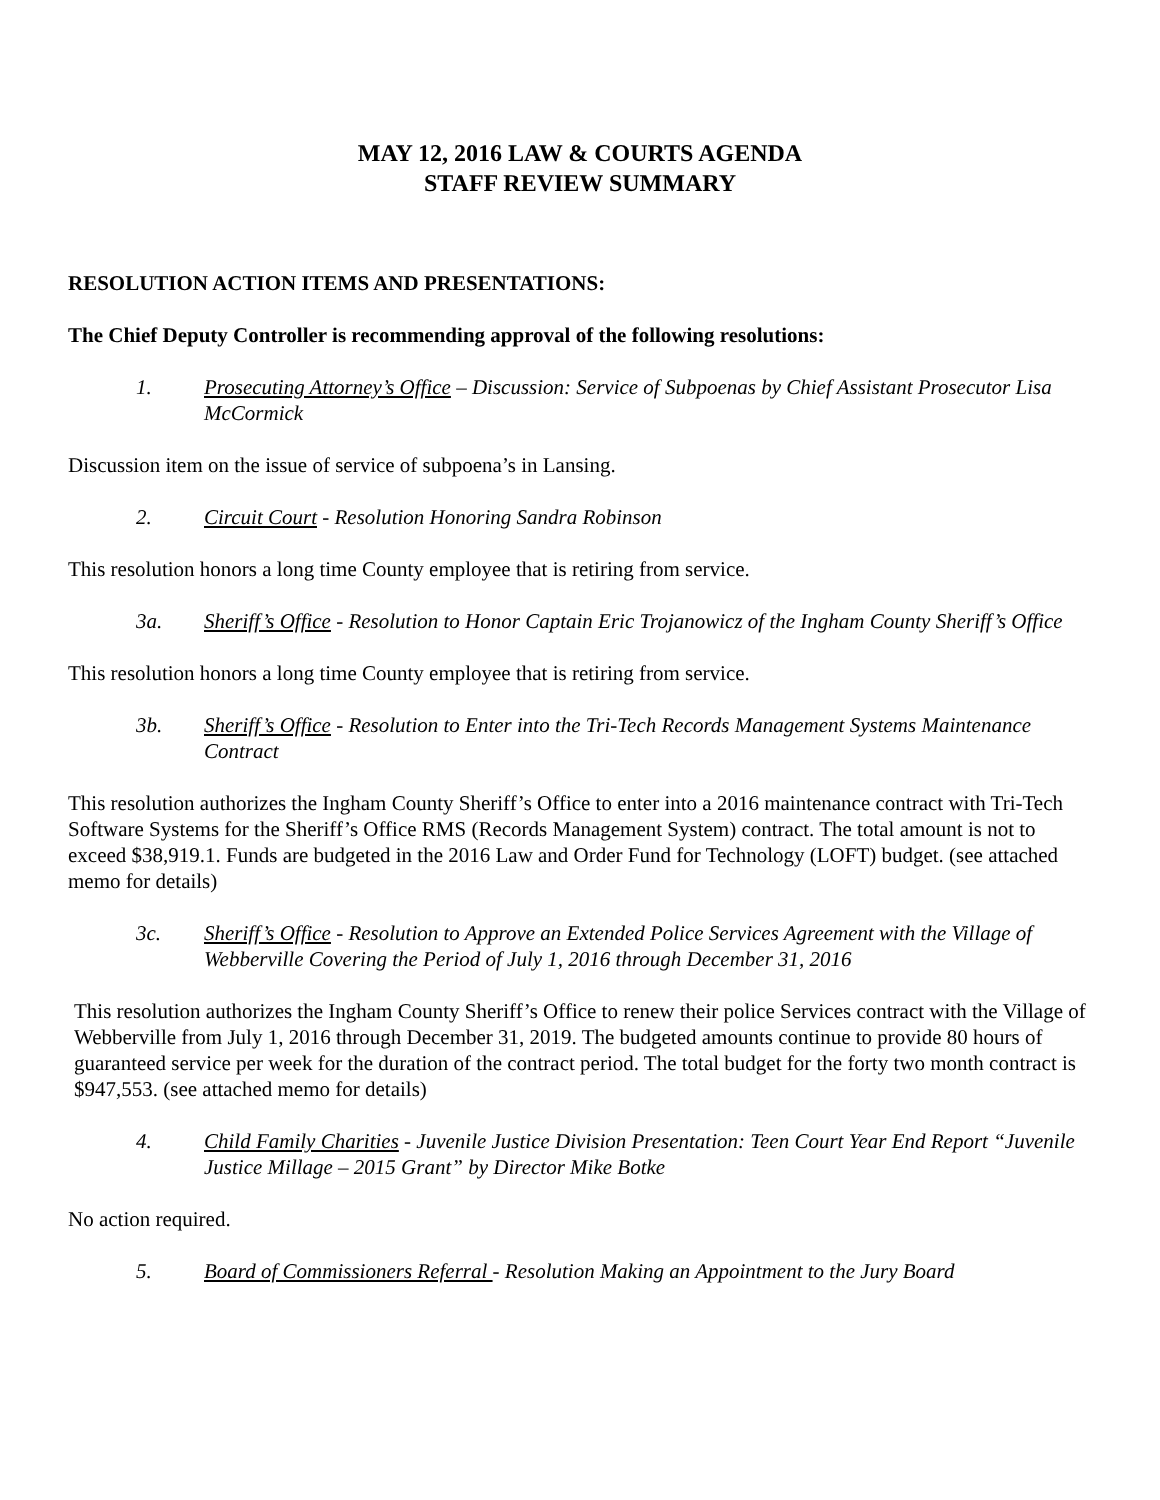MAY 12, 2016 LAW & COURTS AGENDA
STAFF REVIEW SUMMARY
RESOLUTION ACTION ITEMS AND PRESENTATIONS:
The Chief Deputy Controller is recommending approval of the following resolutions:
1. Prosecuting Attorney’s Office – Discussion: Service of Subpoenas by Chief Assistant Prosecutor Lisa McCormick
Discussion item on the issue of service of subpoena’s in Lansing.
2. Circuit Court - Resolution Honoring Sandra Robinson
This resolution honors a long time County employee that is retiring from service.
3a. Sheriff’s Office - Resolution to Honor Captain Eric Trojanowicz of the Ingham County Sheriff’s Office
This resolution honors a long time County employee that is retiring from service.
3b. Sheriff’s Office - Resolution to Enter into the Tri-Tech Records Management Systems Maintenance Contract
This resolution authorizes the Ingham County Sheriff’s Office to enter into a 2016 maintenance contract with Tri-Tech Software Systems for the Sheriff’s Office RMS (Records Management System) contract. The total amount is not to exceed $38,919.1. Funds are budgeted in the 2016 Law and Order Fund for Technology (LOFT) budget. (see attached memo for details)
3c. Sheriff’s Office - Resolution to Approve an Extended Police Services Agreement with the Village of Webberville Covering the Period of July 1, 2016 through December 31, 2016
This resolution authorizes the Ingham County Sheriff’s Office to renew their police Services contract with the Village of Webberville from July 1, 2016 through December 31, 2019. The budgeted amounts continue to provide 80 hours of guaranteed service per week for the duration of the contract period. The total budget for the forty two month contract is $947,553. (see attached memo for details)
4. Child Family Charities - Juvenile Justice Division Presentation: Teen Court Year End Report “Juvenile Justice Millage – 2015 Grant” by Director Mike Botke
No action required.
5. Board of Commissioners Referral - Resolution Making an Appointment to the Jury Board